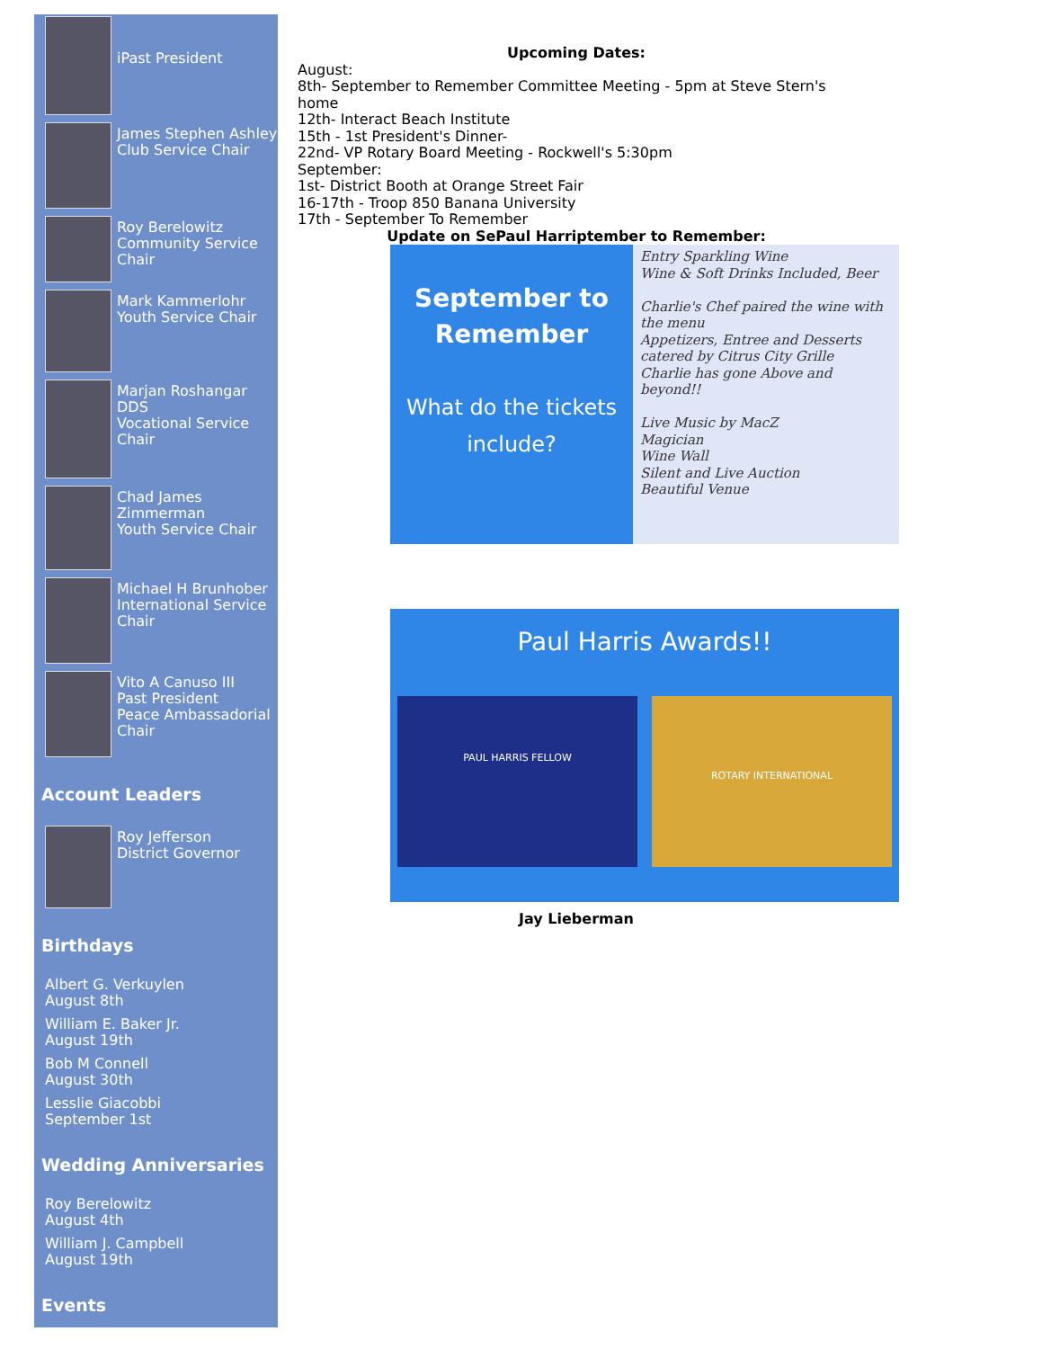iPast President
James Stephen Ashley
Club Service Chair
Roy Berelowitz
Community Service Chair
Mark Kammerlohr
Youth Service Chair
Marjan Roshangar DDS
Vocational Service Chair
Chad James Zimmerman
Youth Service Chair
Michael H Brunhober
International Service Chair
Vito A Canuso III
Past President
Peace Ambassadorial Chair
Account Leaders
Roy Jefferson
District Governor
Birthdays
Albert G. Verkuylen
August 8th
William E. Baker Jr.
August 19th
Bob M Connell
August 30th
Lesslie Giacobbi
September 1st
Wedding Anniversaries
Roy Berelowitz
August 4th
William J. Campbell
August 19th
Events
Upcoming Dates:
August:
8th- September to Remember Committee Meeting - 5pm at Steve Stern's home
12th- Interact Beach Institute
15th - 1st President's Dinner-
22nd- VP Rotary Board Meeting - Rockwell's 5:30pm
September:
1st- District Booth at Orange Street Fair
16-17th - Troop 850 Banana University
17th - September To Remember
Update on SePaul Harriptember to Remember:
September to Remember
What do the tickets include?
Entry Sparkling Wine
Wine & Soft Drinks Included, Beer
Charlie's Chef paired the wine with the menu
Appetizers, Entree and Desserts catered by Citrus City Grille
Charlie has gone Above and beyond!!
Live Music by MacZ
Magician
Wine Wall
Silent and Live Auction
Beautiful Venue
Paul Harris Awards!!
PAUL HARRIS FELLOW
ROTARY INTERNATIONAL
Jay Lieberman